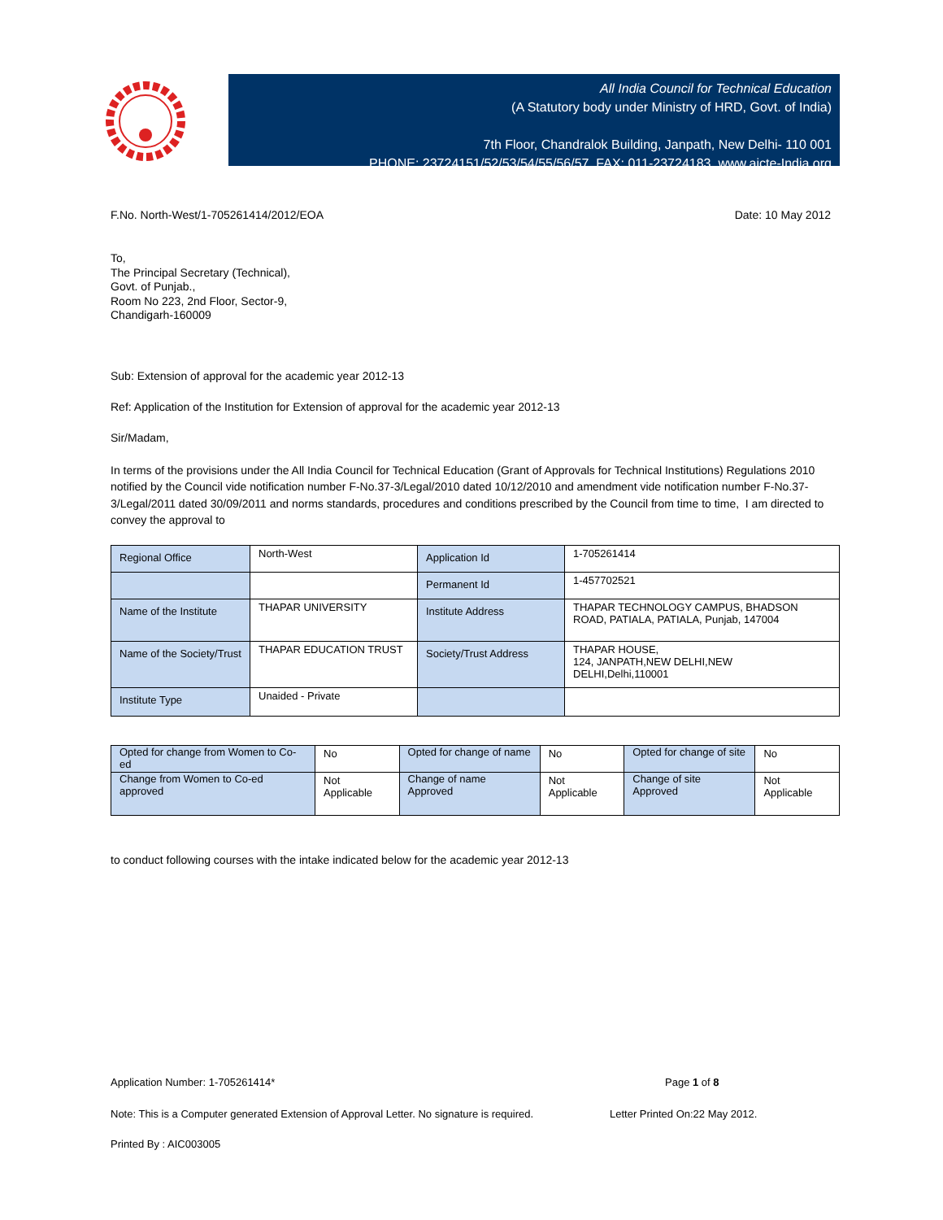All India Council for Technical Education
(A Statutory body under Ministry of HRD, Govt. of India)
7th Floor, Chandralok Building, Janpath, New Delhi- 110 001
PHONE: 23724151/52/53/54/55/56/57 FAX: 011-23724183 www.aicte-India.org
F.No. North-West/1-705261414/2012/EOA Date: 10 May 2012
To,
The Principal Secretary (Technical),
Govt. of Punjab.,
Room No 223, 2nd Floor, Sector-9,
Chandigarh-160009
Sub: Extension of approval for the academic year 2012-13
Ref: Application of the Institution for Extension of approval for the academic year 2012-13
Sir/Madam,
In terms of the provisions under the All India Council for Technical Education (Grant of Approvals for Technical Institutions) Regulations 2010 notified by the Council vide notification number F-No.37-3/Legal/2010 dated 10/12/2010 and amendment vide notification number F-No.37-3/Legal/2011 dated 30/09/2011 and norms standards, procedures and conditions prescribed by the Council from time to time, I am directed to convey the approval to
| Regional Office | North-West | Application Id | 1-705261414 |
| | | Permanent Id | 1-457702521 |
| Name of the Institute | THAPAR UNIVERSITY | Institute Address | THAPAR TECHNOLOGY CAMPUS, BHADSON ROAD, PATIALA, PATIALA, Punjab, 147004 |
| Name of the Society/Trust | THAPAR EDUCATION TRUST | Society/Trust Address | THAPAR HOUSE, 124, JANPATH,NEW DELHI,NEW DELHI,Delhi,110001 |
| Institute Type | Unaided - Private | | |
| Opted for change from Women to Co-ed | No | Opted for change of name | No | Opted for change of site | No |
| Change from Women to Co-ed approved | Not Applicable | Change of name Approved | Not Applicable | Change of site Approved | Not Applicable |
to conduct following courses with the intake indicated below for the academic year 2012-13
Application Number: 1-705261414* Page 1 of 8
Note: This is a Computer generated Extension of Approval Letter. No signature is required. Letter Printed On:22 May 2012.
Printed By : AIC003005